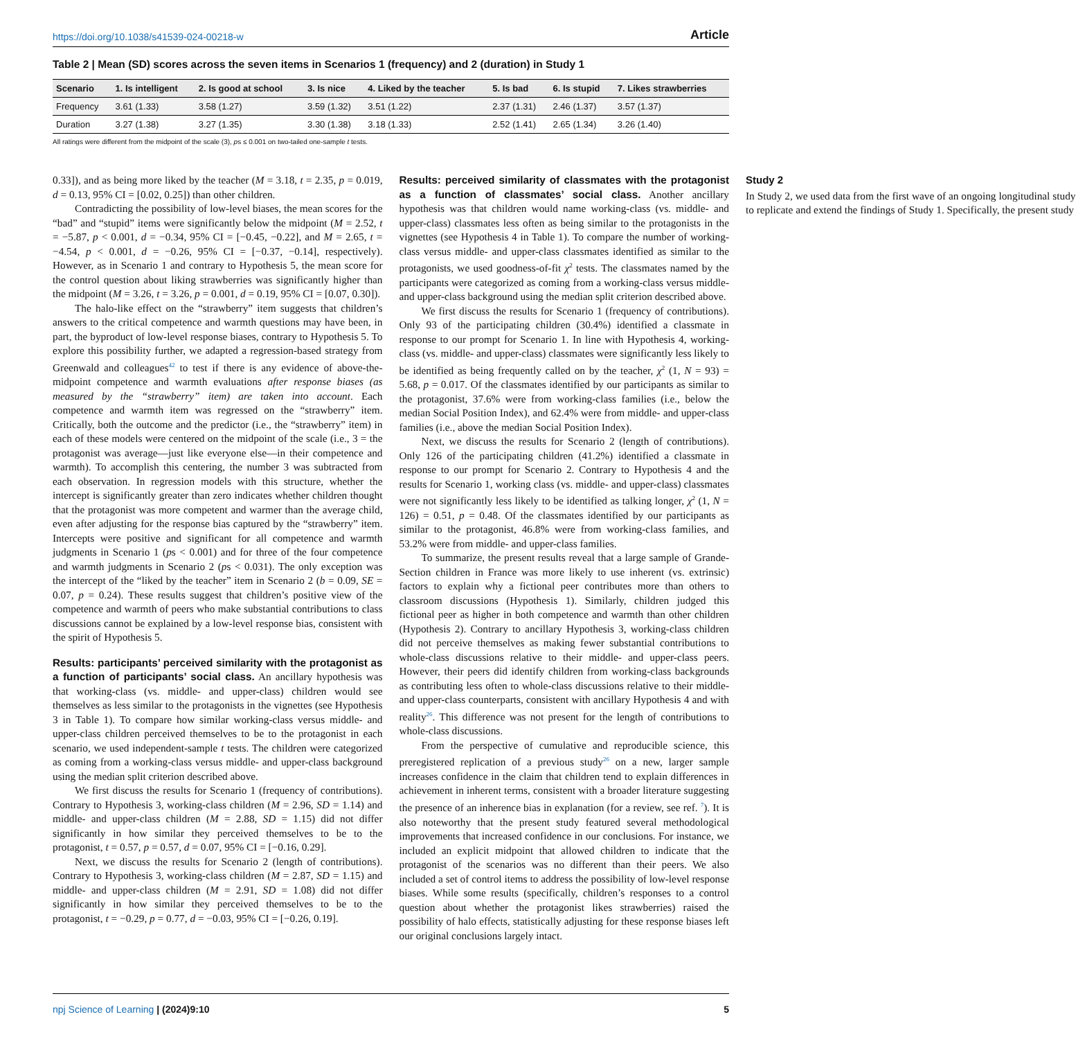https://doi.org/10.1038/s41539-024-00218-w Article
Table 2 | Mean (SD) scores across the seven items in Scenarios 1 (frequency) and 2 (duration) in Study 1
| Scenario | 1. Is intelligent | 2. Is good at school | 3. Is nice | 4. Liked by the teacher | 5. Is bad | 6. Is stupid | 7. Likes strawberries |
| --- | --- | --- | --- | --- | --- | --- | --- |
| Frequency | 3.61 (1.33) | 3.58 (1.27) | 3.59 (1.32) | 3.51 (1.22) | 2.37 (1.31) | 2.46 (1.37) | 3.57 (1.37) |
| Duration | 3.27 (1.38) | 3.27 (1.35) | 3.30 (1.38) | 3.18 (1.33) | 2.52 (1.41) | 2.65 (1.34) | 3.26 (1.40) |
All ratings were different from the midpoint of the scale (3), ps ≤ 0.001 on two-tailed one-sample t tests.
0.33]), and as being more liked by the teacher (M = 3.18, t = 2.35, p = 0.019, d = 0.13, 95% CI = [0.02, 0.25]) than other children.
Contradicting the possibility of low-level biases, the mean scores for the “bad” and “stupid” items were significantly below the midpoint (M = 2.52, t = −5.87, p < 0.001, d = −0.34, 95% CI = [−0.45, −0.22], and M = 2.65, t = −4.54, p < 0.001, d = −0.26, 95% CI = [−0.37, −0.14], respectively). However, as in Scenario 1 and contrary to Hypothesis 5, the mean score for the control question about liking strawberries was significantly higher than the midpoint (M = 3.26, t = 3.26, p = 0.001, d = 0.19, 95% CI = [0.07, 0.30]).
The halo-like effect on the “strawberry” item suggests that children’s answers to the critical competence and warmth questions may have been, in part, the byproduct of low-level response biases, contrary to Hypothesis 5. To explore this possibility further, we adapted a regression-based strategy from Greenwald and colleagues<sup>42</sup> to test if there is any evidence of above-the-midpoint competence and warmth evaluations after response biases (as measured by the “strawberry” item) are taken into account. Each competence and warmth item was regressed on the “strawberry” item. Critically, both the outcome and the predictor (i.e., the “strawberry” item) in each of these models were centered on the midpoint of the scale (i.e., 3 = the protagonist was average—just like everyone else—in their competence and warmth). To accomplish this centering, the number 3 was subtracted from each observation. In regression models with this structure, whether the intercept is significantly greater than zero indicates whether children thought that the protagonist was more competent and warmer than the average child, even after adjusting for the response bias captured by the “strawberry” item. Intercepts were positive and significant for all competence and warmth judgments in Scenario 1 (ps < 0.001) and for three of the four competence and warmth judgments in Scenario 2 (ps < 0.031). The only exception was the intercept of the “liked by the teacher” item in Scenario 2 (b = 0.09, SE = 0.07, p = 0.24). These results suggest that children’s positive view of the competence and warmth of peers who make substantial contributions to class discussions cannot be explained by a low-level response bias, consistent with the spirit of Hypothesis 5.
Results: participants’ perceived similarity with the protagonist as a function of participants’ social class. An ancillary hypothesis was that working-class (vs. middle- and upper-class) children would see themselves as less similar to the protagonists in the vignettes (see Hypothesis 3 in Table 1). To compare how similar working-class versus middle- and upper-class children perceived themselves to be to the protagonist in each scenario, we used independent-sample t tests. The children were categorized as coming from a working-class versus middle- and upper-class background using the median split criterion described above.
We first discuss the results for Scenario 1 (frequency of contributions). Contrary to Hypothesis 3, working-class children (M = 2.96, SD = 1.14) and middle- and upper-class children (M = 2.88, SD = 1.15) did not differ significantly in how similar they perceived themselves to be to the protagonist, t = 0.57, p = 0.57, d = 0.07, 95% CI = [−0.16, 0.29].
Next, we discuss the results for Scenario 2 (length of contributions). Contrary to Hypothesis 3, working-class children (M = 2.87, SD = 1.15) and middle- and upper-class children (M = 2.91, SD = 1.08) did not differ significantly in how similar they perceived themselves to be to the protagonist, t = −0.29, p = 0.77, d = −0.03, 95% CI = [−0.26, 0.19].
Results: perceived similarity of classmates with the protagonist as a function of classmates’ social class. Another ancillary hypothesis was that children would name working-class (vs. middle- and upper-class) classmates less often as being similar to the protagonists in the vignettes (see Hypothesis 4 in Table 1). To compare the number of working-class versus middle- and upper-class classmates identified as similar to the protagonists, we used goodness-of-fit χ<sup>2</sup> tests. The classmates named by the participants were categorized as coming from a working-class versus middle- and upper-class background using the median split criterion described above.
We first discuss the results for Scenario 1 (frequency of contributions). Only 93 of the participating children (30.4%) identified a classmate in response to our prompt for Scenario 1. In line with Hypothesis 4, working-class (vs. middle- and upper-class) classmates were significantly less likely to be identified as being frequently called on by the teacher, χ<sup>2</sup> (1, N = 93) = 5.68, p = 0.017. Of the classmates identified by our participants as similar to the protagonist, 37.6% were from working-class families (i.e., below the median Social Position Index), and 62.4% were from middle- and upper-class families (i.e., above the median Social Position Index).
Next, we discuss the results for Scenario 2 (length of contributions). Only 126 of the participating children (41.2%) identified a classmate in response to our prompt for Scenario 2. Contrary to Hypothesis 4 and the results for Scenario 1, working class (vs. middle- and upper-class) classmates were not significantly less likely to be identified as talking longer, χ<sup>2</sup> (1, N = 126) = 0.51, p = 0.48. Of the classmates identified by our participants as similar to the protagonist, 46.8% were from working-class families, and 53.2% were from middle- and upper-class families.
To summarize, the present results reveal that a large sample of Grande-Section children in France was more likely to use inherent (vs. extrinsic) factors to explain why a fictional peer contributes more than others to classroom discussions (Hypothesis 1). Similarly, children judged this fictional peer as higher in both competence and warmth than other children (Hypothesis 2). Contrary to ancillary Hypothesis 3, working-class children did not perceive themselves as making fewer substantial contributions to whole-class discussions relative to their middle- and upper-class peers. However, their peers did identify children from working-class backgrounds as contributing less often to whole-class discussions relative to their middle- and upper-class counterparts, consistent with ancillary Hypothesis 4 and with reality<sup>26</sup>. This difference was not present for the length of contributions to whole-class discussions.
From the perspective of cumulative and reproducible science, this preregistered replication of a previous study<sup>26</sup> on a new, larger sample increases confidence in the claim that children tend to explain differences in achievement in inherent terms, consistent with a broader literature suggesting the presence of an inherence bias in explanation (for a review, see ref. <sup>7</sup>). It is also noteworthy that the present study featured several methodological improvements that increased confidence in our conclusions. For instance, we included an explicit midpoint that allowed children to indicate that the protagonist of the scenarios was no different than their peers. We also included a set of control items to address the possibility of low-level response biases. While some results (specifically, children’s responses to a control question about whether the protagonist likes strawberries) raised the possibility of halo effects, statistically adjusting for these response biases left our original conclusions largely intact.
Study 2
In Study 2, we used data from the first wave of an ongoing longitudinal study to replicate and extend the findings of Study 1. Specifically, the present study
npj Science of Learning | (2024)9:10
5